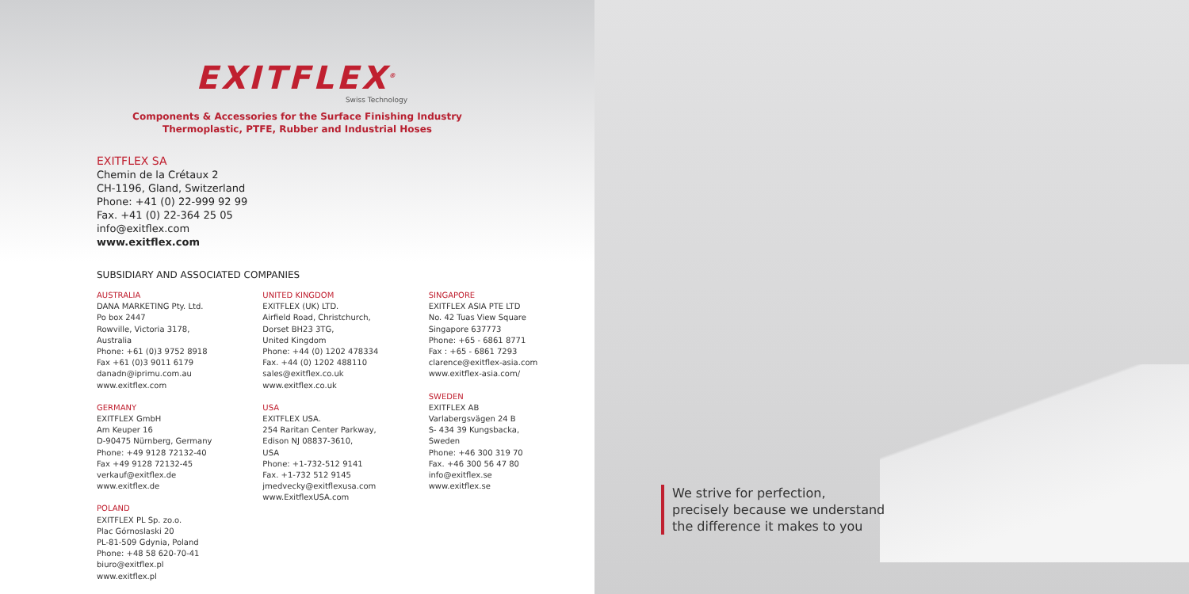EXITFLEX<sup>®</sup>
Swiss Technology
Components & Accessories for the Surface Finishing Industry
Thermoplastic, PTFE, Rubber and Industrial Hoses
EXITFLEX SA
Chemin de la Crétaux 2
CH-1196, Gland, Switzerland
Phone: +41 (0) 22-999 92 99
Fax. +41 (0) 22-364 25 05
info@exitflex.com
www.exitflex.com
SUBSIDIARY AND ASSOCIATED COMPANIES
AUSTRALIA
DANA MARKETING Pty. Ltd.
Po box 2447
Rowville, Victoria 3178,
Australia
Phone: +61 (0)3 9752 8918
Fax +61 (0)3 9011 6179
danadn@iprimu.com.au
www.exitflex.com
GERMANY
EXITFLEX GmbH
Am Keuper 16
D-90475 Nürnberg, Germany
Phone: +49 9128 72132-40
Fax +49 9128 72132-45
verkauf@exitflex.de
www.exitflex.de
POLAND
EXITFLEX PL Sp. zo.o.
Plac Górnoslaski 20
PL-81-509 Gdynia, Poland
Phone: +48 58 620-70-41
biuro@exitflex.pl
www.exitflex.pl
UNITED KINGDOM
EXITFLEX (UK) LTD.
Airfield Road, Christchurch,
Dorset BH23 3TG,
United Kingdom
Phone: +44 (0) 1202 478334
Fax. +44 (0) 1202 488110
sales@exitflex.co.uk
www.exitflex.co.uk
USA
EXITFLEX USA.
254 Raritan Center Parkway,
Edison NJ 08837-3610,
USA
Phone: +1-732-512 9141
Fax. +1-732 512 9145
jmedvecky@exitflexusa.com
www.ExitflexUSA.com
SINGAPORE
EXITFLEX ASIA PTE LTD
No. 42 Tuas View Square
Singapore 637773
Phone: +65 - 6861 8771
Fax : +65 - 6861 7293
clarence@exitflex-asia.com
www.exitflex-asia.com/
SWEDEN
EXITFLEX AB
Varlabergsvägen 24 B
S- 434 39 Kungsbacka,
Sweden
Phone: +46 300 319 70
Fax. +46 300 56 47 80
info@exitflex.se
www.exitflex.se
We strive for perfection,
precisely because we understand
the difference it makes to you